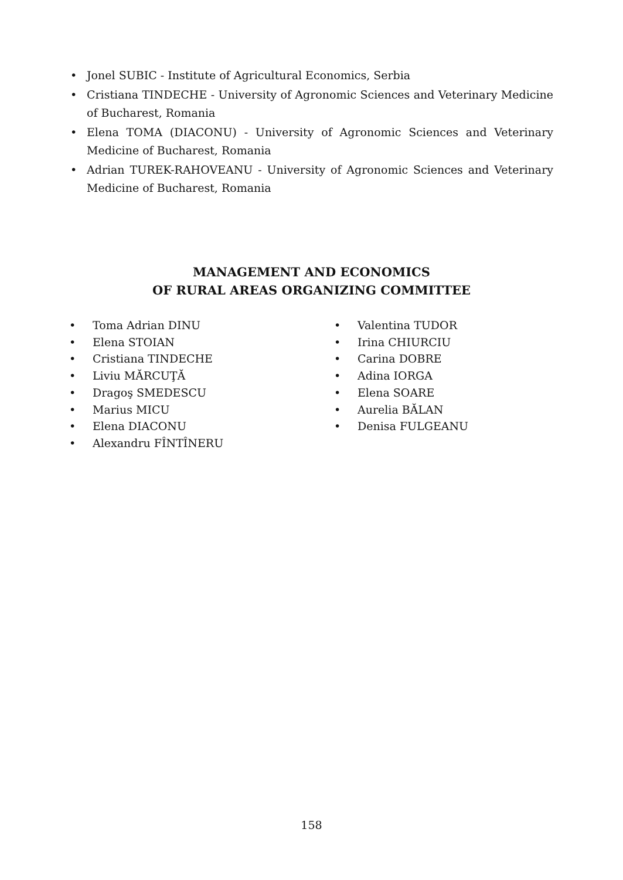• Jonel SUBIC - Institute of Agricultural Economics, Serbia
• Cristiana TINDECHE - University of Agronomic Sciences and Veterinary Medicine of Bucharest, Romania
• Elena TOMA (DIACONU) - University of Agronomic Sciences and Veterinary Medicine of Bucharest, Romania
• Adrian TUREK-RAHOVEANU - University of Agronomic Sciences and Veterinary Medicine of Bucharest, Romania
MANAGEMENT AND ECONOMICS
OF RURAL AREAS ORGANIZING COMMITTEE
• Toma Adrian DINU
• Elena STOIAN
• Cristiana TINDECHE
• Liviu MĂRCUŢĂ
• Dragoş SMEDESCU
• Marius MICU
• Elena DIACONU
• Alexandru FÎNTÎNERU
• Valentina TUDOR
• Irina CHIURCIU
• Carina DOBRE
• Adina IORGA
• Elena SOARE
• Aurelia BĂLAN
• Denisa FULGEANU
158